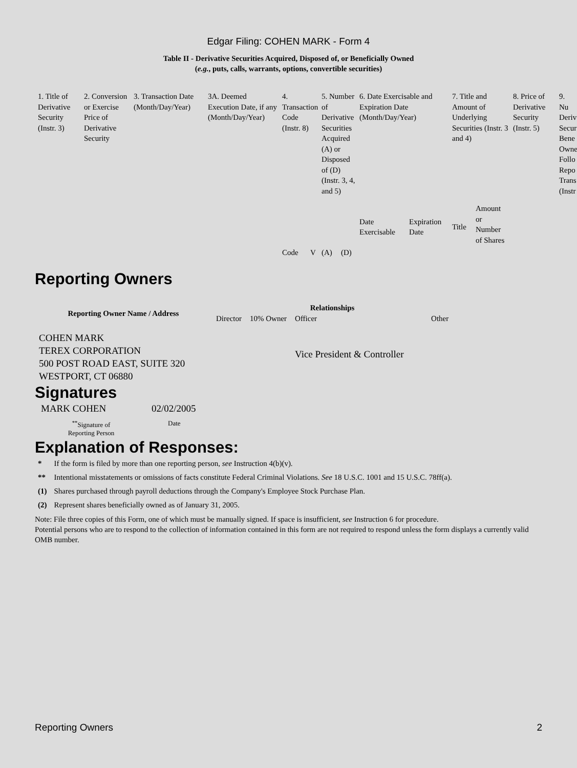Edgar Filing: COHEN MARK - Form 4
Table II - Derivative Securities Acquired, Disposed of, or Beneficially Owned
(e.g., puts, calls, warrants, options, convertible securities)
| 1. Title of Derivative Security (Instr. 3) | 2. Conversion or Exercise Price of Derivative Security | 3. Transaction Date (Month/Day/Year) | 3A. Deemed Execution Date, if any (Month/Day/Year) | 4. Transaction Code (Instr. 8) | | 5. Number of Derivative Securities Acquired (A) or Disposed of (D) (Instr. 3, 4, and 5) | | 6. Date Exercisable and Expiration Date (Month/Day/Year) | | 7. Title and Amount of Underlying Securities (Instr. 3 and 4) | | 8. Price of Derivative Security (Instr. 5) | 9. Nu Deriv Secur Bene Owne Follo Repo Trans (Instr |
| --- | --- | --- | --- | --- | --- | --- | --- | --- | --- | --- | --- | --- | --- |
| | | | | Code | V | (A) | (D) | Date Exercisable | Expiration Date | Title | Amount or Number of Shares | | |
Reporting Owners
| Reporting Owner Name / Address | Relationships | | | |
| --- | --- | --- | --- | --- |
| | Director | 10% Owner | Officer | Other |
| COHEN MARK TEREX CORPORATION 500 POST ROAD EAST, SUITE 320 WESTPORT, CT 06880 | | | Vice President & Controller | |
Signatures
| MARK COHEN | 02/02/2005 |
| <sup>**</sup> Signature of Reporting Person | Date |
Explanation of Responses:
| * | If the form is filed by more than one reporting person, see Instruction 4(b)(v). |
| ** | Intentional misstatements or omissions of facts constitute Federal Criminal Violations. See 18 U.S.C. 1001 and 15 U.S.C. 78ff(a). |
| (1) | Shares purchased through payroll deductions through the Company's Employee Stock Purchase Plan. |
| (2) | Represent shares beneficially owned as of January 31, 2005. |
Note: File three copies of this Form, one of which must be manually signed. If space is insufficient, see Instruction 6 for procedure.
Potential persons who are to respond to the collection of information contained in this form are not required to respond unless the form displays a currently valid OMB number.
Reporting Owners 2